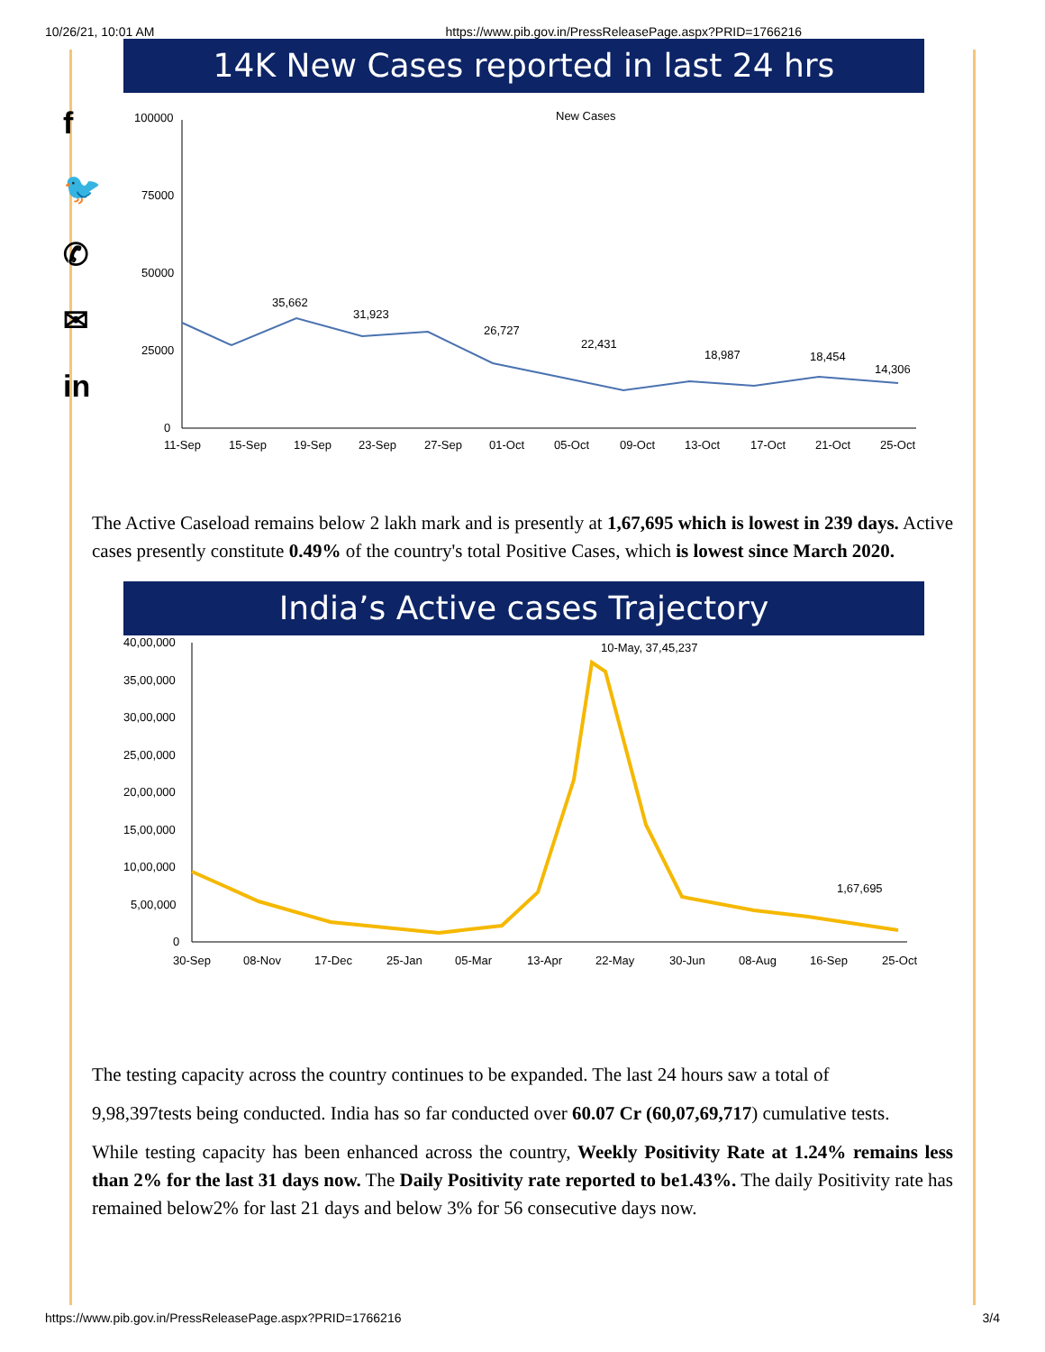10/26/21, 10:01 AM https://www.pib.gov.in/PressReleasePage.aspx?PRID=1766216
f
🐦
✆
✉
in
14K New Cases reported in last 24 hrs
New Cases
100000
75000
50000
25000
0
35,662
31,923
26,727
22,431
18,987
18,454
14,306
11-Sep
15-Sep
19-Sep
23-Sep
27-Sep
01-Oct
05-Oct
09-Oct
13-Oct
17-Oct
21-Oct
25-Oct
The Active Caseload remains below 2 lakh mark and is presently at 1,67,695 which is lowest in 239 days. Active cases presently constitute 0.49% of the country's total Positive Cases, which is lowest since March 2020.
India’s Active cases Trajectory
40,00,000
35,00,000
30,00,000
25,00,000
20,00,000
15,00,000
10,00,000
5,00,000
0
10-May, 37,45,237
1,67,695
30-Sep
08-Nov
17-Dec
25-Jan
05-Mar
13-Apr
22-May
30-Jun
08-Aug
16-Sep
25-Oct
The testing capacity across the country continues to be expanded. The last 24 hours saw a total of
9,98,397tests being conducted. India has so far conducted over 60.07 Cr (60,07,69,717) cumulative tests.
While testing capacity has been enhanced across the country, Weekly Positivity Rate at 1.24% remains less than 2% for the last 31 days now. The Daily Positivity rate reported to be1.43%. The daily Positivity rate has remained below2% for last 21 days and below 3% for 56 consecutive days now.
https://www.pib.gov.in/PressReleasePage.aspx?PRID=1766216 3/4